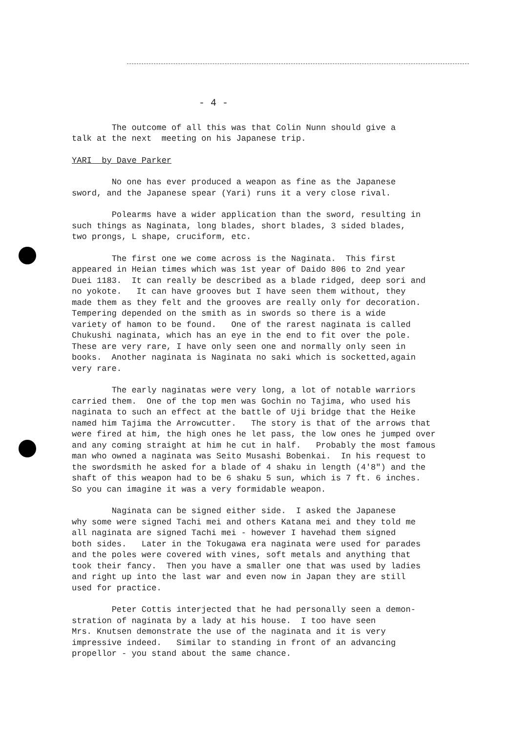- 4 -
The outcome of all this was that Colin Nunn should give a talk at the next meeting on his Japanese trip.
YARI by Dave Parker
No one has ever produced a weapon as fine as the Japanese sword, and the Japanese spear (Yari) runs it a very close rival.
Polearms have a wider application than the sword, resulting in such things as Naginata, long blades, short blades, 3 sided blades, two prongs, L shape, cruciform, etc.
The first one we come across is the Naginata. This first appeared in Heian times which was 1st year of Daido 806 to 2nd year Duei 1183. It can really be described as a blade ridged, deep sori and no yokote. It can have grooves but I have seen them without, they made them as they felt and the grooves are really only for decoration. Tempering depended on the smith as in swords so there is a wide variety of hamon to be found. One of the rarest naginata is called Chukushi naginata, which has an eye in the end to fit over the pole. These are very rare, I have only seen one and normally only seen in books. Another naginata is Naginata no saki which is socketted,again very rare.
The early naginatas were very long, a lot of notable warriors carried them. One of the top men was Gochin no Tajima, who used his naginata to such an effect at the battle of Uji bridge that the Heike named him Tajima the Arrowcutter. The story is that of the arrows that were fired at him, the high ones he let pass, the low ones he jumped over and any coming straight at him he cut in half. Probably the most famous man who owned a naginata was Seito Musashi Bobenkai. In his request to the swordsmith he asked for a blade of 4 shaku in length (4'8") and the shaft of this weapon had to be 6 shaku 5 sun, which is 7 ft. 6 inches. So you can imagine it was a very formidable weapon.
Naginata can be signed either side. I asked the Japanese why some were signed Tachi mei and others Katana mei and they told me all naginata are signed Tachi mei - however I havehad them signed both sides. Later in the Tokugawa era naginata were used for parades and the poles were covered with vines, soft metals and anything that took their fancy. Then you have a smaller one that was used by ladies and right up into the last war and even now in Japan they are still used for practice.
Peter Cottis interjected that he had personally seen a demon- stration of naginata by a lady at his house. I too have seen Mrs. Knutsen demonstrate the use of the naginata and it is very impressive indeed. Similar to standing in front of an advancing propellor - you stand about the same chance.